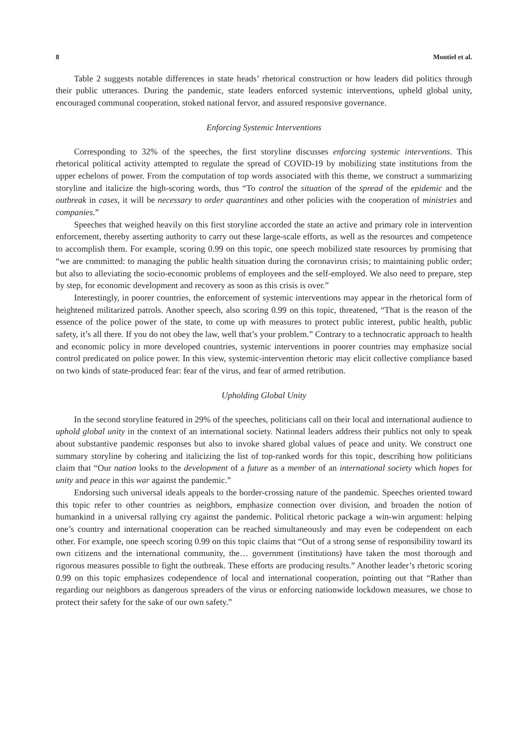8 Montiel et al.
Table 2 suggests notable differences in state heads’ rhetorical construction or how leaders did politics through their public utterances. During the pandemic, state leaders enforced systemic interventions, upheld global unity, encouraged communal cooperation, stoked national fervor, and assured responsive governance.
Enforcing Systemic Interventions
Corresponding to 32% of the speeches, the first storyline discusses enforcing systemic interventions. This rhetorical political activity attempted to regulate the spread of COVID-19 by mobilizing state institutions from the upper echelons of power. From the computation of top words associated with this theme, we construct a summarizing storyline and italicize the high-scoring words, thus “To control the situation of the spread of the epidemic and the outbreak in cases, it will be necessary to order quarantines and other policies with the cooperation of ministries and companies.”
Speeches that weighed heavily on this first storyline accorded the state an active and primary role in intervention enforcement, thereby asserting authority to carry out these large-scale efforts, as well as the resources and competence to accomplish them. For example, scoring 0.99 on this topic, one speech mobilized state resources by promising that “we are committed: to managing the public health situation during the coronavirus crisis; to maintaining public order; but also to alleviating the socio-economic problems of employees and the self-employed. We also need to prepare, step by step, for economic development and recovery as soon as this crisis is over.”
Interestingly, in poorer countries, the enforcement of systemic interventions may appear in the rhetorical form of heightened militarized patrols. Another speech, also scoring 0.99 on this topic, threatened, “That is the reason of the essence of the police power of the state, to come up with measures to protect public interest, public health, public safety, it’s all there. If you do not obey the law, well that’s your problem.” Contrary to a technocratic approach to health and economic policy in more developed countries, systemic interventions in poorer countries may emphasize social control predicated on police power. In this view, systemic-intervention rhetoric may elicit collective compliance based on two kinds of state-produced fear: fear of the virus, and fear of armed retribution.
Upholding Global Unity
In the second storyline featured in 29% of the speeches, politicians call on their local and international audience to uphold global unity in the context of an international society. National leaders address their publics not only to speak about substantive pandemic responses but also to invoke shared global values of peace and unity. We construct one summary storyline by cohering and italicizing the list of top-ranked words for this topic, describing how politicians claim that “Our nation looks to the development of a future as a member of an international society which hopes for unity and peace in this war against the pandemic.”
Endorsing such universal ideals appeals to the border-crossing nature of the pandemic. Speeches oriented toward this topic refer to other countries as neighbors, emphasize connection over division, and broaden the notion of humankind in a universal rallying cry against the pandemic. Political rhetoric package a win-win argument: helping one’s country and international cooperation can be reached simultaneously and may even be codependent on each other. For example, one speech scoring 0.99 on this topic claims that “Out of a strong sense of responsibility toward its own citizens and the international community, the… government (institutions) have taken the most thorough and rigorous measures possible to fight the outbreak. These efforts are producing results.” Another leader’s rhetoric scoring 0.99 on this topic emphasizes codependence of local and international cooperation, pointing out that “Rather than regarding our neighbors as dangerous spreaders of the virus or enforcing nationwide lockdown measures, we chose to protect their safety for the sake of our own safety.”